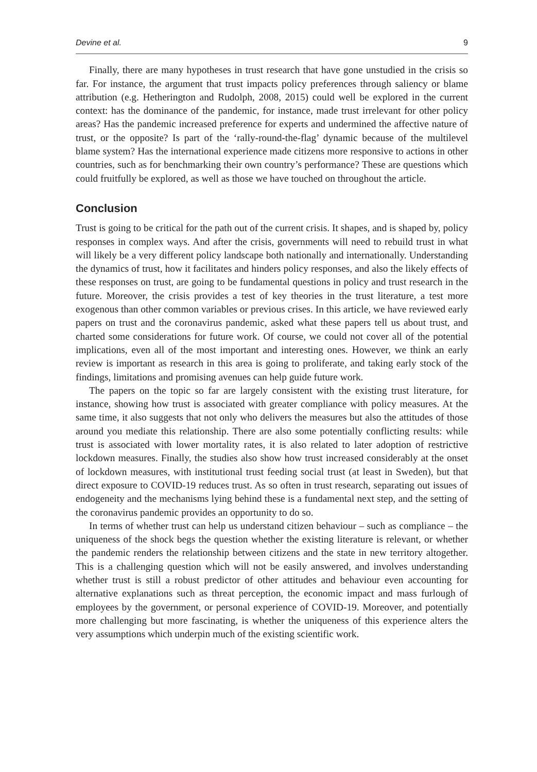Devine et al. 9
Finally, there are many hypotheses in trust research that have gone unstudied in the crisis so far. For instance, the argument that trust impacts policy preferences through saliency or blame attribution (e.g. Hetherington and Rudolph, 2008, 2015) could well be explored in the current context: has the dominance of the pandemic, for instance, made trust irrelevant for other policy areas? Has the pandemic increased preference for experts and undermined the affective nature of trust, or the opposite? Is part of the ‘rally-round-the-flag’ dynamic because of the multilevel blame system? Has the international experience made citizens more responsive to actions in other countries, such as for benchmarking their own country’s performance? These are questions which could fruitfully be explored, as well as those we have touched on throughout the article.
Conclusion
Trust is going to be critical for the path out of the current crisis. It shapes, and is shaped by, policy responses in complex ways. And after the crisis, governments will need to rebuild trust in what will likely be a very different policy landscape both nationally and internationally. Understanding the dynamics of trust, how it facilitates and hinders policy responses, and also the likely effects of these responses on trust, are going to be fundamental questions in policy and trust research in the future. Moreover, the crisis provides a test of key theories in the trust literature, a test more exogenous than other common variables or previous crises. In this article, we have reviewed early papers on trust and the coronavirus pandemic, asked what these papers tell us about trust, and charted some considerations for future work. Of course, we could not cover all of the potential implications, even all of the most important and interesting ones. However, we think an early review is important as research in this area is going to proliferate, and taking early stock of the findings, limitations and promising avenues can help guide future work.
The papers on the topic so far are largely consistent with the existing trust literature, for instance, showing how trust is associated with greater compliance with policy measures. At the same time, it also suggests that not only who delivers the measures but also the attitudes of those around you mediate this relationship. There are also some potentially conflicting results: while trust is associated with lower mortality rates, it is also related to later adoption of restrictive lockdown measures. Finally, the studies also show how trust increased considerably at the onset of lockdown measures, with institutional trust feeding social trust (at least in Sweden), but that direct exposure to COVID-19 reduces trust. As so often in trust research, separating out issues of endogeneity and the mechanisms lying behind these is a fundamental next step, and the setting of the coronavirus pandemic provides an opportunity to do so.
In terms of whether trust can help us understand citizen behaviour – such as compliance – the uniqueness of the shock begs the question whether the existing literature is relevant, or whether the pandemic renders the relationship between citizens and the state in new territory altogether. This is a challenging question which will not be easily answered, and involves understanding whether trust is still a robust predictor of other attitudes and behaviour even accounting for alternative explanations such as threat perception, the economic impact and mass furlough of employees by the government, or personal experience of COVID-19. Moreover, and potentially more challenging but more fascinating, is whether the uniqueness of this experience alters the very assumptions which underpin much of the existing scientific work.